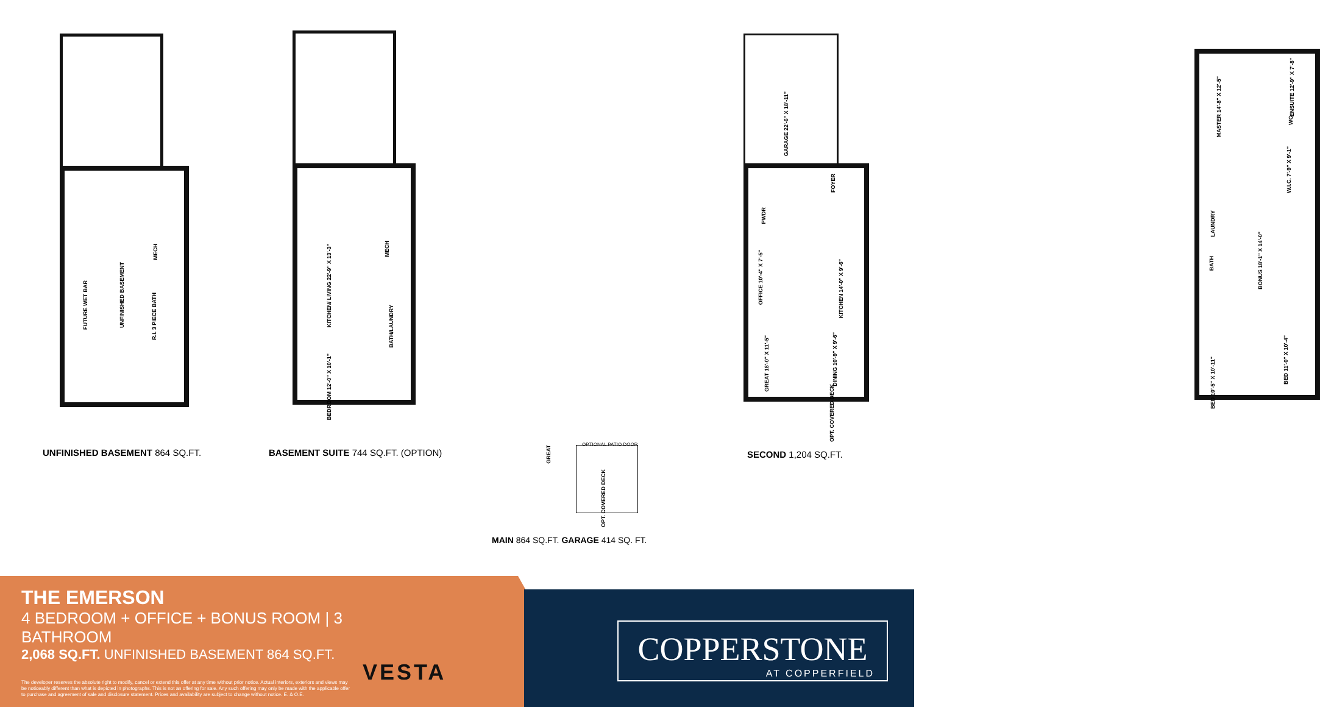FUTURE WET BAR
UNFINISHED BASEMENT
MECH
R.I. 3 PIECE BATH
KITCHEN/ LIVING 22'-9" X 13'-3"
MECH
BATH/LAUNDRY
BEDROOM 12'-0" X 10'-1"
GARAGE 22'-6" X 18'-11"
FOYER
PWDR
OFFICE 10'-4" X 7'-5"
KITCHEN 14'-0" X 9'-6"
GREAT 18'-0" X 11'-5"
DINING 10'-9" X 9'-6"
OPT. COVERED DECK
MASTER 14'-8" X 12'-5"
ENSUITE 12'-9" X 7'-8"
WC
W.I.C. 7'-9" X 9'-1"
LAUNDRY
BONUS 18'-1" X 14'-0"
BATH
BED 11'-0" X 10'-4"
BED 10'-5" X 10'-11"
UNFINISHED BASEMENT 864 SQ.FT.
BASEMENT SUITE 744 SQ.FT. (OPTION)
OPTIONAL PATIO DOOR
GREAT
OPT. COVERED DECK
SECOND 1,204 SQ.FT.
MAIN 864 SQ.FT. GARAGE 414 SQ. FT.
THE EMERSON
4 BEDROOM + OFFICE + BONUS ROOM | 3 BATHROOM
2,068 SQ.FT. UNFINISHED BASEMENT 864 SQ.FT.
The developer reserves the absolute right to modify, cancel or extend this offer at any time without prior notice. Actual interiors, exteriors and views may be noticeably different than what is depicted in photographs. This is not an offering for sale. Any such offering may only be made with the applicable offer to purchase and agreement of sale and disclosure statement. Prices and availability are subject to change without notice. E. & O.E.
VESTA
COPPERSTONE
AT COPPERFIELD